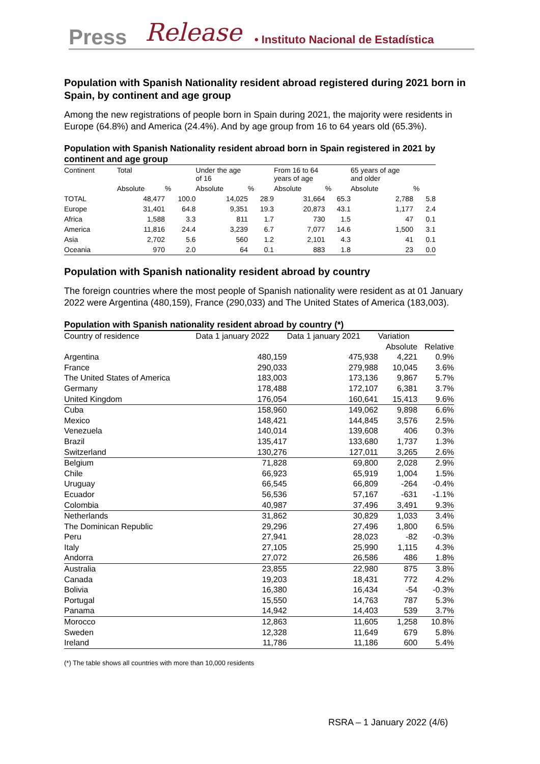Press Release • Instituto Nacional de Estadística
Population with Spanish Nationality resident abroad registered during 2021 born in Spain, by continent and age group
Among the new registrations of people born in Spain during 2021, the majority were residents in Europe (64.8%) and America (24.4%). And by age group from 16 to 64 years old (65.3%).
Population with Spanish Nationality resident abroad born in Spain registered in 2021 by continent and age group
| Continent | Total | | Under the age of 16 | | From 16 to 64 years of age | | 65 years of age and older | |
| --- | --- | --- | --- | --- | --- | --- | --- | --- |
| | Absolute | % | Absolute | % | Absolute | % | Absolute | % |
| TOTAL | 48,477 | 100.0 | 14,025 | 28.9 | 31,664 | 65.3 | 2,788 | 5.8 |
| Europe | 31,401 | 64.8 | 9,351 | 19.3 | 20,873 | 43.1 | 1,177 | 2.4 |
| Africa | 1,588 | 3.3 | 811 | 1.7 | 730 | 1.5 | 47 | 0.1 |
| America | 11,816 | 24.4 | 3,239 | 6.7 | 7,077 | 14.6 | 1,500 | 3.1 |
| Asia | 2,702 | 5.6 | 560 | 1.2 | 2,101 | 4.3 | 41 | 0.1 |
| Oceania | 970 | 2.0 | 64 | 0.1 | 883 | 1.8 | 23 | 0.0 |
Population with Spanish nationality resident abroad by country
The foreign countries where the most people of Spanish nationality were resident as at 01 January 2022 were Argentina (480,159), France (290,033) and The United States of America (183,003).
Population with Spanish nationality resident abroad by country (*)
| Country of residence | Data 1 january 2022 | Data 1 january 2021 | Variation | |
| --- | --- | --- | --- | --- |
| | | | Absolute | Relative |
| Argentina | 480,159 | 475,938 | 4,221 | 0.9% |
| France | 290,033 | 279,988 | 10,045 | 3.6% |
| The United States of America | 183,003 | 173,136 | 9,867 | 5.7% |
| Germany | 178,488 | 172,107 | 6,381 | 3.7% |
| United Kingdom | 176,054 | 160,641 | 15,413 | 9.6% |
| Cuba | 158,960 | 149,062 | 9,898 | 6.6% |
| Mexico | 148,421 | 144,845 | 3,576 | 2.5% |
| Venezuela | 140,014 | 139,608 | 406 | 0.3% |
| Brazil | 135,417 | 133,680 | 1,737 | 1.3% |
| Switzerland | 130,276 | 127,011 | 3,265 | 2.6% |
| Belgium | 71,828 | 69,800 | 2,028 | 2.9% |
| Chile | 66,923 | 65,919 | 1,004 | 1.5% |
| Uruguay | 66,545 | 66,809 | -264 | -0.4% |
| Ecuador | 56,536 | 57,167 | -631 | -1.1% |
| Colombia | 40,987 | 37,496 | 3,491 | 9.3% |
| Netherlands | 31,862 | 30,829 | 1,033 | 3.4% |
| The Dominican Republic | 29,296 | 27,496 | 1,800 | 6.5% |
| Peru | 27,941 | 28,023 | -82 | -0.3% |
| Italy | 27,105 | 25,990 | 1,115 | 4.3% |
| Andorra | 27,072 | 26,586 | 486 | 1.8% |
| Australia | 23,855 | 22,980 | 875 | 3.8% |
| Canada | 19,203 | 18,431 | 772 | 4.2% |
| Bolivia | 16,380 | 16,434 | -54 | -0.3% |
| Portugal | 15,550 | 14,763 | 787 | 5.3% |
| Panama | 14,942 | 14,403 | 539 | 3.7% |
| Morocco | 12,863 | 11,605 | 1,258 | 10.8% |
| Sweden | 12,328 | 11,649 | 679 | 5.8% |
| Ireland | 11,786 | 11,186 | 600 | 5.4% |
(*) The table shows all countries with more than 10,000 residents
RSRA – 1 January 2022 (4/6)